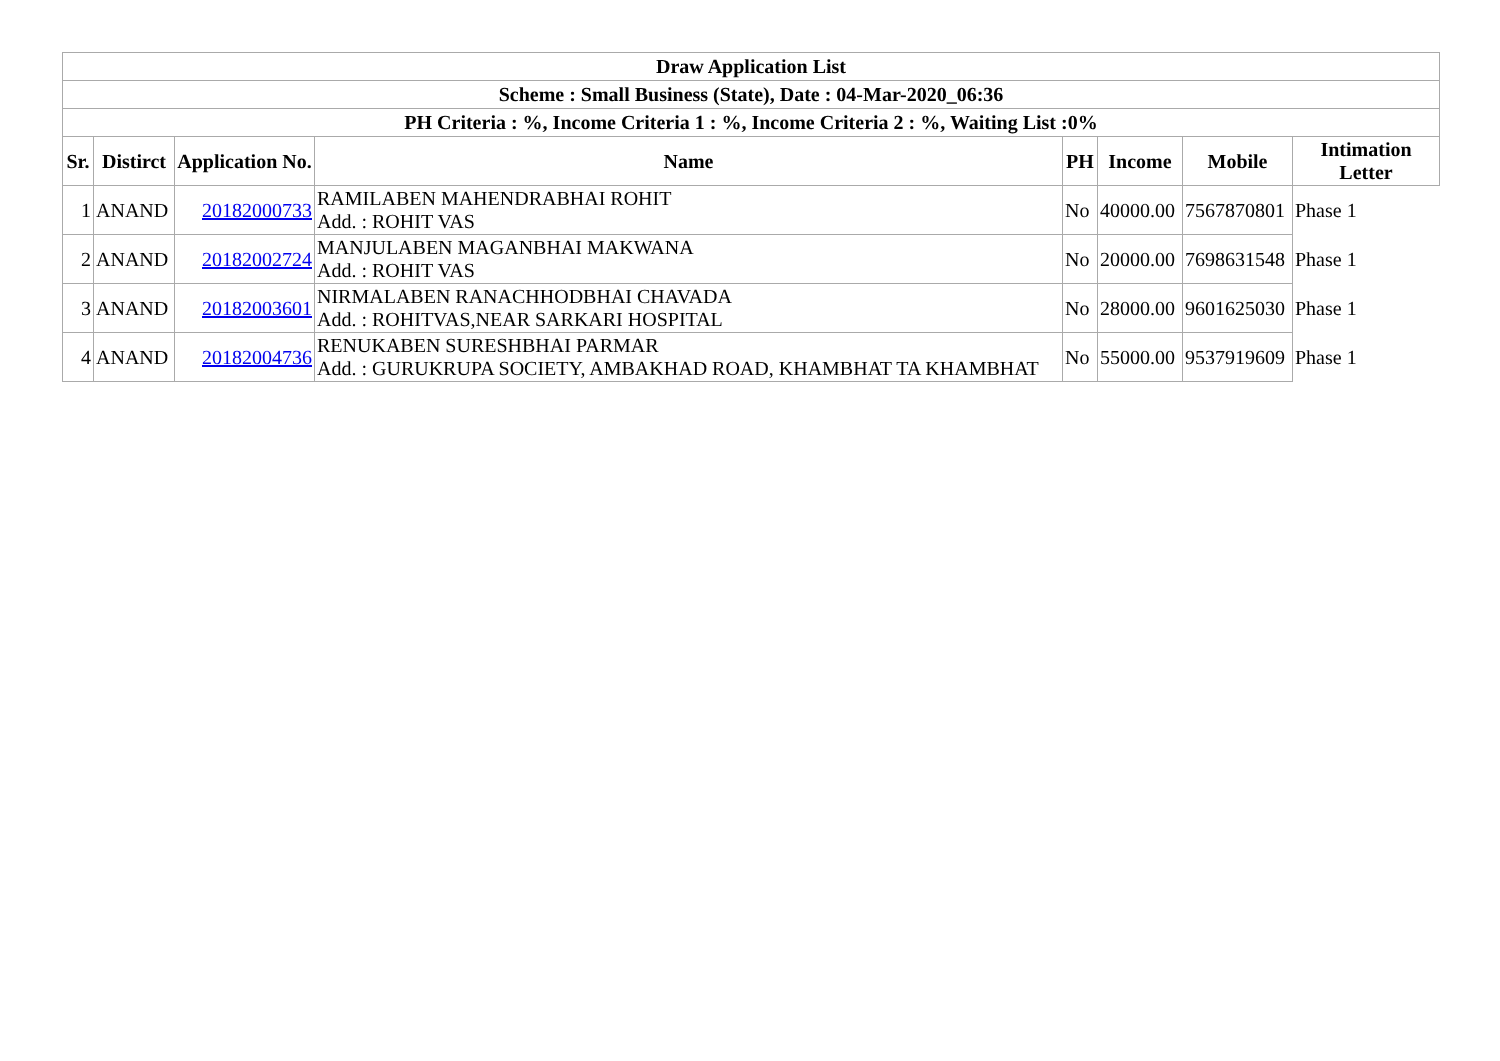| Draw Application List | | | | | | | |
| Scheme : Small Business (State), Date : 04-Mar-2020_06:36 | | | | | | | |
| PH Criteria : %, Income Criteria 1 : %, Income Criteria 2 : %, Waiting List :0% | | | | | | | |
| Sr. | Distirct | Application No. | Name | PH | Income | Mobile | Intimation Letter |
| 1 | ANAND | 20182000733 | RAMILABEN MAHENDRABHAI ROHIT Add. : ROHIT VAS | No | 40000.00 | 7567870801 | Phase 1 |
| 2 | ANAND | 20182002724 | MANJULABEN MAGANBHAI MAKWANA Add. : ROHIT VAS | No | 20000.00 | 7698631548 | Phase 1 |
| 3 | ANAND | 20182003601 | NIRMALABEN RANACHHODBHAI CHAVADA Add. : ROHITVAS,NEAR SARKARI HOSPITAL | No | 28000.00 | 9601625030 | Phase 1 |
| 4 | ANAND | 20182004736 | RENUKABEN SURESHBHAI PARMAR Add. : GURUKRUPA SOCIETY, AMBAKHAD ROAD, KHAMBHAT TA KHAMBHAT | No | 55000.00 | 9537919609 | Phase 1 |